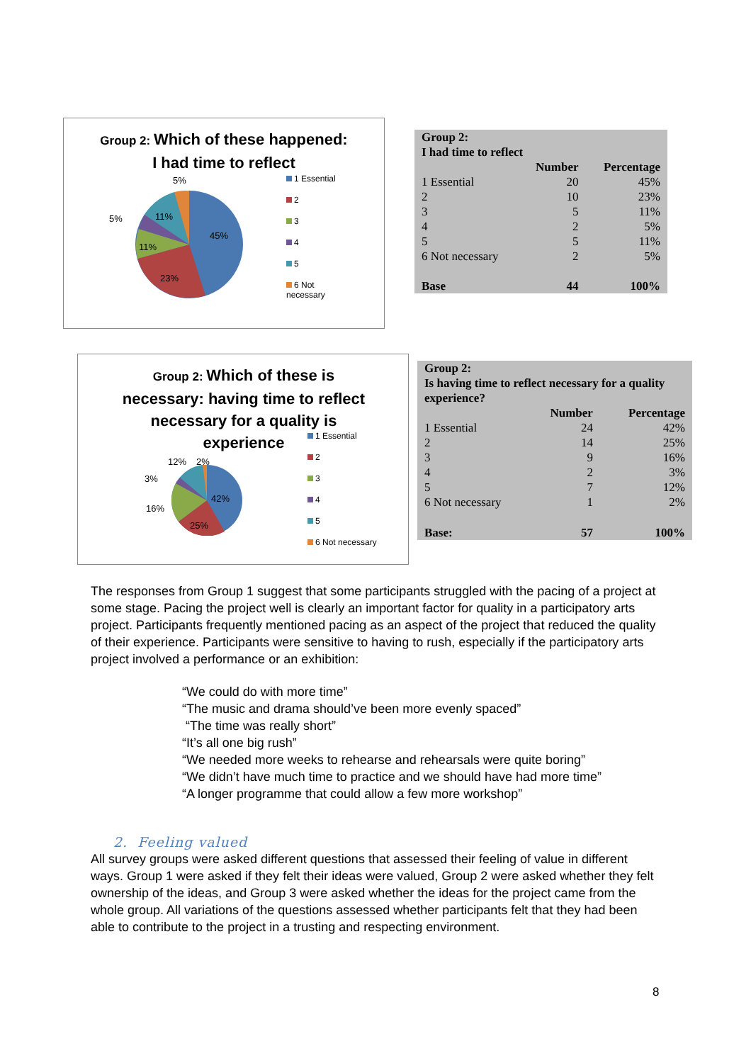Group 2: Which of these happened:
I had time to reflect
45%
23%
11%
11%
5%
5%
1 Essential
2
3
4
5
6 Not
necessary
| Group 2: I had time to reflect | | |
| --- | --- | --- |
| | Number | Percentage |
| 1 Essential | 20 | 45% |
| 2 | 10 | 23% |
| 3 | 5 | 11% |
| 4 | 2 | 5% |
| 5 | 5 | 11% |
| 6 Not necessary | 2 | 5% |
| Base | 44 | 100% |
Group 2: Which of these is
necessary: having time to reflect
necessary for a quality is
experience
42%
25%
16%
3%
12%
2%
1 Essential
2
3
4
5
6 Not necessary
| Group 2: Is having time to reflect necessary for a quality experience? | | |
| --- | --- | --- |
| | Number | Percentage |
| 1 Essential | 24 | 42% |
| 2 | 14 | 25% |
| 3 | 9 | 16% |
| 4 | 2 | 3% |
| 5 | 7 | 12% |
| 6 Not necessary | 1 | 2% |
| Base: | 57 | 100% |
The responses from Group 1 suggest that some participants struggled with the pacing of a project at some stage. Pacing the project well is clearly an important factor for quality in a participatory arts project. Participants frequently mentioned pacing as an aspect of the project that reduced the quality of their experience. Participants were sensitive to having to rush, especially if the participatory arts project involved a performance or an exhibition:
“We could do with more time”
“The music and drama should’ve been more evenly spaced”
“The time was really short”
“It’s all one big rush”
“We needed more weeks to rehearse and rehearsals were quite boring”
“We didn’t have much time to practice and we should have had more time”
“A longer programme that could allow a few more workshop”
2. Feeling valued
All survey groups were asked different questions that assessed their feeling of value in different ways. Group 1 were asked if they felt their ideas were valued, Group 2 were asked whether they felt ownership of the ideas, and Group 3 were asked whether the ideas for the project came from the whole group. All variations of the questions assessed whether participants felt that they had been able to contribute to the project in a trusting and respecting environment.
8